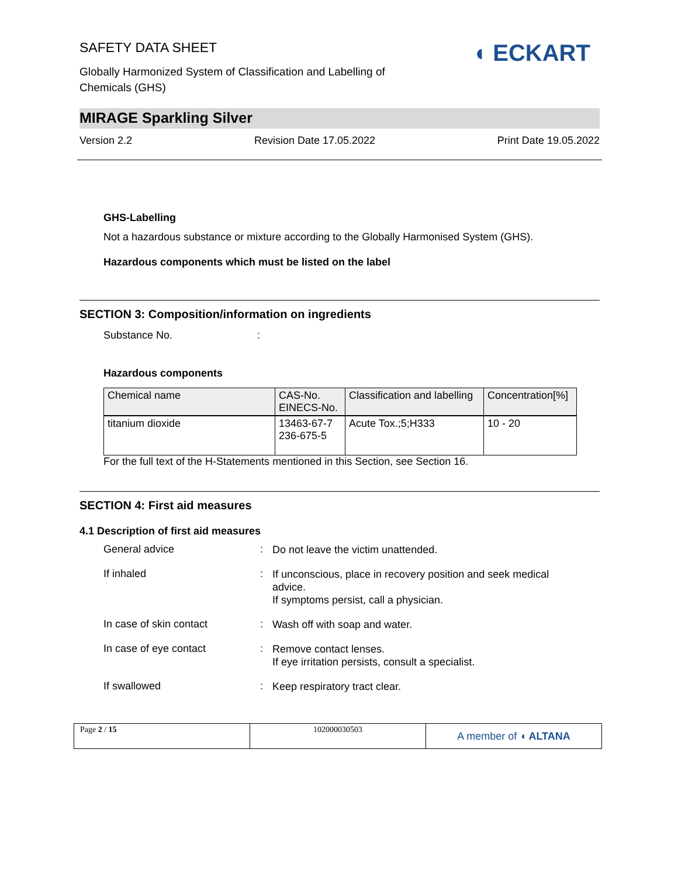◖ ECKART
SAFETY DATA SHEET
Globally Harmonized System of Classification and Labelling of Chemicals (GHS)
MIRAGE Sparkling Silver
Version 2.2 Revision Date 17.05.2022 Print Date 19.05.2022
GHS-Labelling
Not a hazardous substance or mixture according to the Globally Harmonised System (GHS).
Hazardous components which must be listed on the label
SECTION 3: Composition/information on ingredients
Substance No. :
Hazardous components
| Chemical name | CAS-No. EINECS-No. | Classification and labelling | Concentration[%] |
| --- | --- | --- | --- |
| titanium dioxide | 13463-67-7 236-675-5 | Acute Tox.;5;H333 | 10 - 20 |
For the full text of the H-Statements mentioned in this Section, see Section 16.
SECTION 4: First aid measures
4.1 Description of first aid measures
General advice: Do not leave the victim unattended.
If inhaled: If unconscious, place in recovery position and seek medical advice.
If symptoms persist, call a physician.
In case of skin contact: Wash off with soap and water.
In case of eye contact: Remove contact lenses.
If eye irritation persists, consult a specialist.
If swallowed: Keep respiratory tract clear.
| Page 2 / 15 | 102000030503 | A member of ◖ ALTANA |